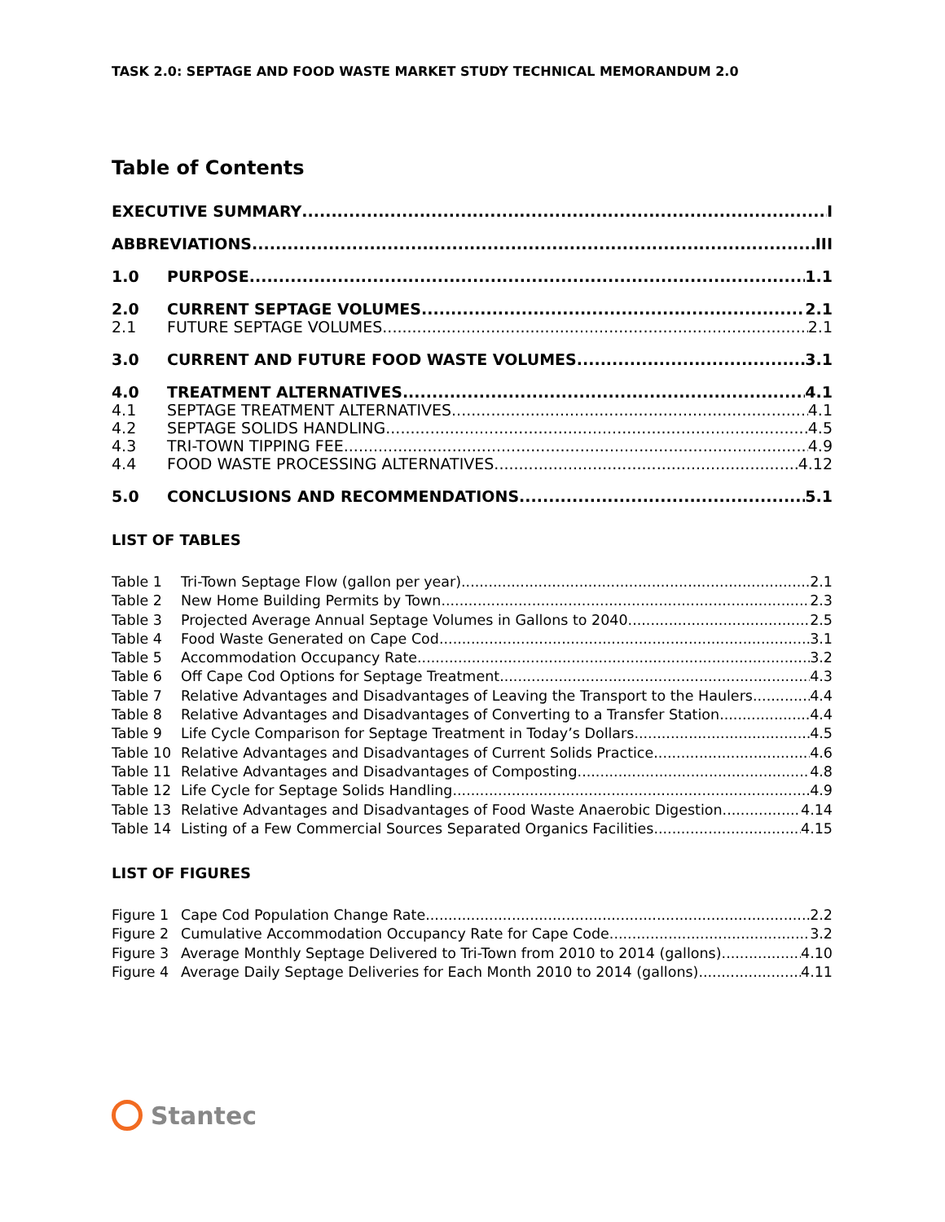TASK 2.0: SEPTAGE AND FOOD WASTE MARKET STUDY TECHNICAL MEMORANDUM 2.0
Table of Contents
EXECUTIVE SUMMARY I
ABBREVIATIONS III
1.0 PURPOSE 1.1
2.0 CURRENT SEPTAGE VOLUMES 2.1
2.1 FUTURE SEPTAGE VOLUMES 2.1
3.0 CURRENT AND FUTURE FOOD WASTE VOLUMES 3.1
4.0 TREATMENT ALTERNATIVES 4.1
4.1 SEPTAGE TREATMENT ALTERNATIVES 4.1
4.2 SEPTAGE SOLIDS HANDLING 4.5
4.3 TRI-TOWN TIPPING FEE 4.9
4.4 FOOD WASTE PROCESSING ALTERNATIVES 4.12
5.0 CONCLUSIONS AND RECOMMENDATIONS 5.1
LIST OF TABLES
Table 1 Tri-Town Septage Flow (gallon per year) 2.1
Table 2 New Home Building Permits by Town 2.3
Table 3 Projected Average Annual Septage Volumes in Gallons to 2040 2.5
Table 4 Food Waste Generated on Cape Cod 3.1
Table 5 Accommodation Occupancy Rate 3.2
Table 6 Off Cape Cod Options for Septage Treatment 4.3
Table 7 Relative Advantages and Disadvantages of Leaving the Transport to the Haulers 4.4
Table 8 Relative Advantages and Disadvantages of Converting to a Transfer Station 4.4
Table 9 Life Cycle Comparison for Septage Treatment in Today’s Dollars 4.5
Table 10 Relative Advantages and Disadvantages of Current Solids Practice 4.6
Table 11 Relative Advantages and Disadvantages of Composting 4.8
Table 12 Life Cycle for Septage Solids Handling 4.9
Table 13 Relative Advantages and Disadvantages of Food Waste Anaerobic Digestion 4.14
Table 14 Listing of a Few Commercial Sources Separated Organics Facilities 4.15
LIST OF FIGURES
Figure 1 Cape Cod Population Change Rate 2.2
Figure 2 Cumulative Accommodation Occupancy Rate for Cape Code 3.2
Figure 3 Average Monthly Septage Delivered to Tri-Town from 2010 to 2014 (gallons) 4.10
Figure 4 Average Daily Septage Deliveries for Each Month 2010 to 2014 (gallons) 4.11
Stantec